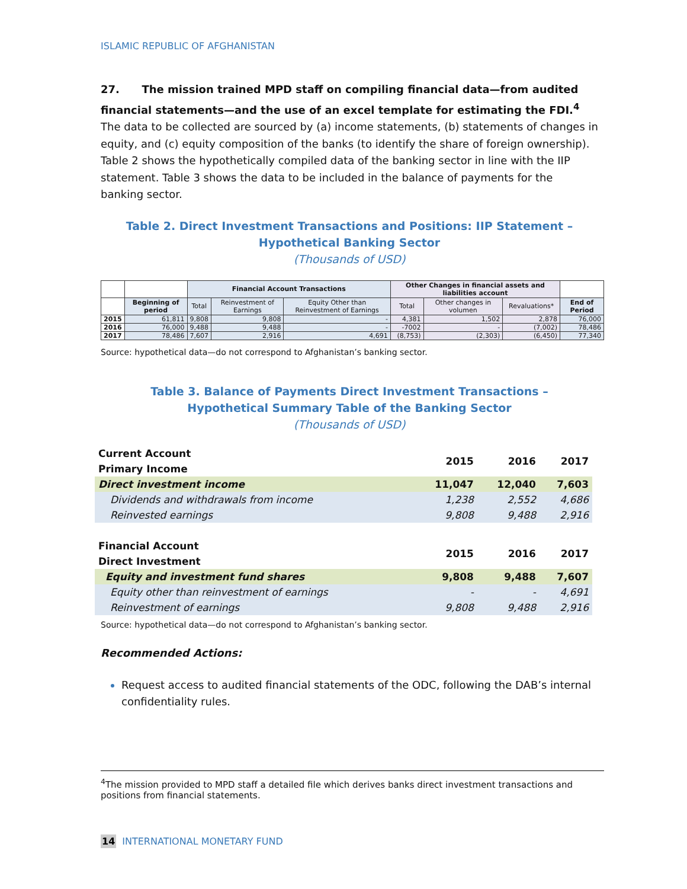ISLAMIC REPUBLIC OF AFGHANISTAN
27. The mission trained MPD staff on compiling financial data—from audited financial statements—and the use of an excel template for estimating the FDI.<sup>4</sup> The data to be collected are sourced by (a) income statements, (b) statements of changes in equity, and (c) equity composition of the banks (to identify the share of foreign ownership). Table 2 shows the hypothetically compiled data of the banking sector in line with the IIP statement. Table 3 shows the data to be included in the balance of payments for the banking sector.
Table 2. Direct Investment Transactions and Positions: IIP Statement –
Hypothetical Banking Sector
(Thousands of USD)
| | | Financial Account Transactions | | | Other Changes in financial assets and liabilities account | | | |
| | Beginning of period | Total | Reinvestment of Earnings | Equity Other than Reinvestment of Earnings | Total | Other changes in volumen | Revaluations* | End of Period |
| 2015 | 61,811 | 9,808 | 9,808 | - | 4,381 | 1,502 | 2,878 | 76,000 |
| 2016 | 76,000 | 9,488 | 9,488 | - | -7002 | - | (7,002) | 78,486 |
| 2017 | 78,486 | 7,607 | 2,916 | 4,691 | (8,753) | (2,303) | (6,450) | 77,340 |
Source: hypothetical data—do not correspond to Afghanistan’s banking sector.
Table 3. Balance of Payments Direct Investment Transactions –
Hypothetical Summary Table of the Banking Sector
(Thousands of USD)
| Current Account | 2015 | 2016 | 2017 |
| Primary Income | | | |
| Direct investment income | 11,047 | 12,040 | 7,603 |
| Dividends and withdrawals from income | 1,238 | 2,552 | 4,686 |
| Reinvested earnings | 9,808 | 9,488 | 2,916 |
| Financial Account | 2015 | 2016 | 2017 |
| Direct Investment | | | |
| Equity and investment fund shares | 9,808 | 9,488 | 7,607 |
| Equity other than reinvestment of earnings | - | - | 4,691 |
| Reinvestment of earnings | 9,808 | 9,488 | 2,916 |
Source: hypothetical data—do not correspond to Afghanistan’s banking sector.
Recommended Actions:
Request access to audited financial statements of the ODC, following the DAB’s internal confidentiality rules.
<sup>4</sup> The mission provided to MPD staff a detailed file which derives banks direct investment transactions and positions from financial statements.
14 INTERNATIONAL MONETARY FUND